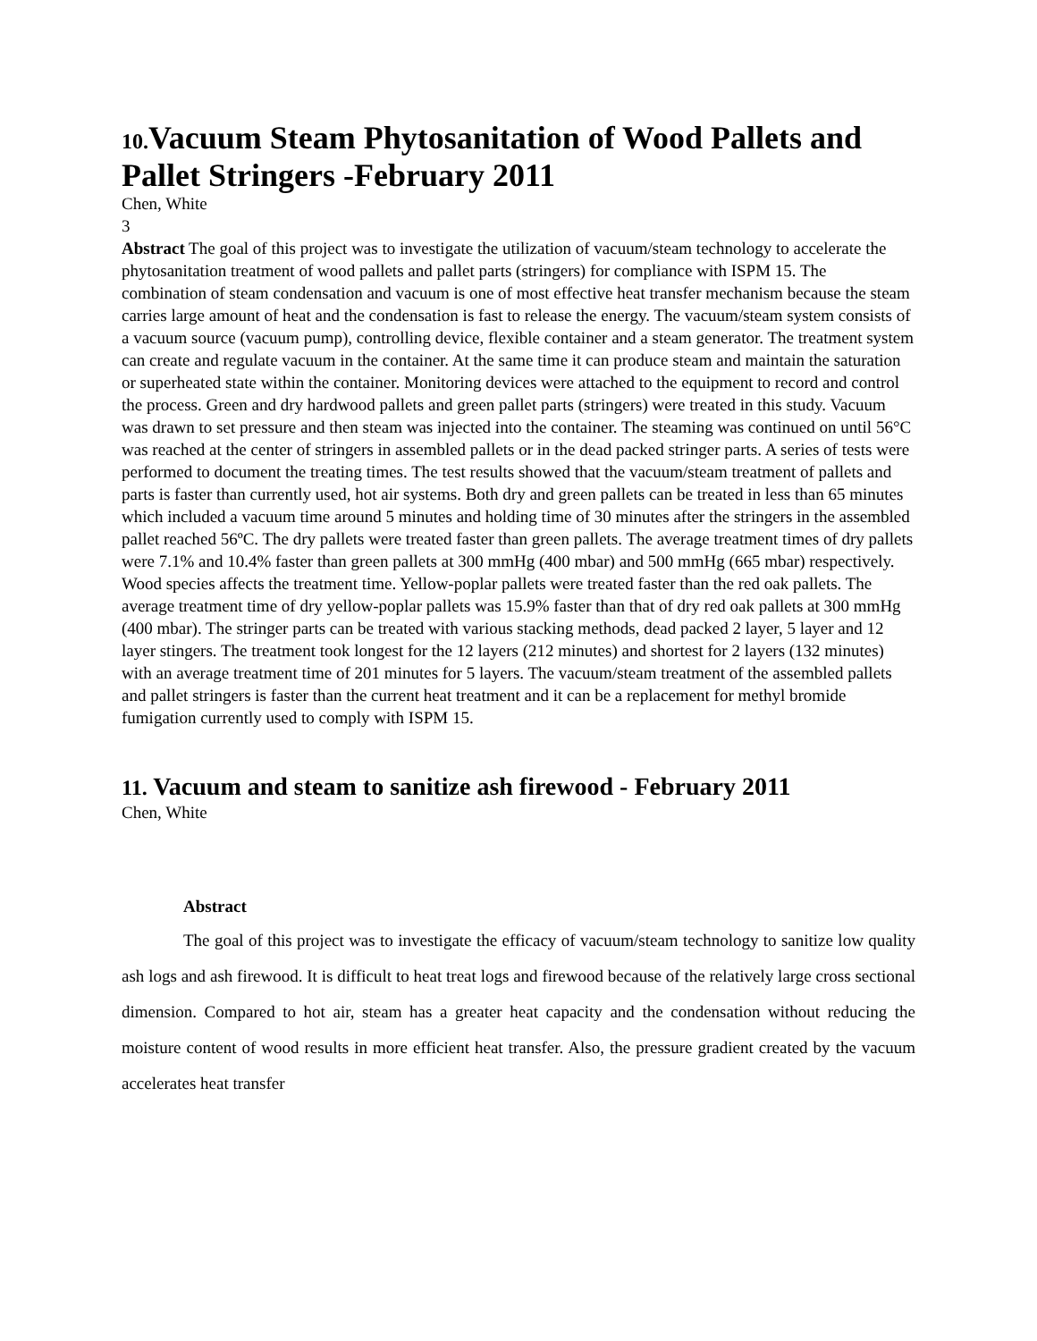10. Vacuum Steam Phytosanitation of Wood Pallets and Pallet Stringers -February 2011
Chen, White
3
Abstract The goal of this project was to investigate the utilization of vacuum/steam technology to accelerate the phytosanitation treatment of wood pallets and pallet parts (stringers) for compliance with ISPM 15. The combination of steam condensation and vacuum is one of most effective heat transfer mechanism because the steam carries large amount of heat and the condensation is fast to release the energy. The vacuum/steam system consists of a vacuum source (vacuum pump), controlling device, flexible container and a steam generator. The treatment system can create and regulate vacuum in the container. At the same time it can produce steam and maintain the saturation or superheated state within the container. Monitoring devices were attached to the equipment to record and control the process. Green and dry hardwood pallets and green pallet parts (stringers) were treated in this study. Vacuum was drawn to set pressure and then steam was injected into the container. The steaming was continued on until 56°C was reached at the center of stringers in assembled pallets or in the dead packed stringer parts. A series of tests were performed to document the treating times. The test results showed that the vacuum/steam treatment of pallets and parts is faster than currently used, hot air systems. Both dry and green pallets can be treated in less than 65 minutes which included a vacuum time around 5 minutes and holding time of 30 minutes after the stringers in the assembled pallet reached 56ºC. The dry pallets were treated faster than green pallets. The average treatment times of dry pallets were 7.1% and 10.4% faster than green pallets at 300 mmHg (400 mbar) and 500 mmHg (665 mbar) respectively. Wood species affects the treatment time. Yellow-poplar pallets were treated faster than the red oak pallets. The average treatment time of dry yellow-poplar pallets was 15.9% faster than that of dry red oak pallets at 300 mmHg (400 mbar). The stringer parts can be treated with various stacking methods, dead packed 2 layer, 5 layer and 12 layer stingers. The treatment took longest for the 12 layers (212 minutes) and shortest for 2 layers (132 minutes) with an average treatment time of 201 minutes for 5 layers. The vacuum/steam treatment of the assembled pallets and pallet stringers is faster than the current heat treatment and it can be a replacement for methyl bromide fumigation currently used to comply with ISPM 15.
11. Vacuum and steam to sanitize ash firewood - February 2011
Chen, White
Abstract
The goal of this project was to investigate the efficacy of vacuum/steam technology to sanitize low quality ash logs and ash firewood. It is difficult to heat treat logs and firewood because of the relatively large cross sectional dimension. Compared to hot air, steam has a greater heat capacity and the condensation without reducing the moisture content of wood results in more efficient heat transfer. Also, the pressure gradient created by the vacuum accelerates heat transfer